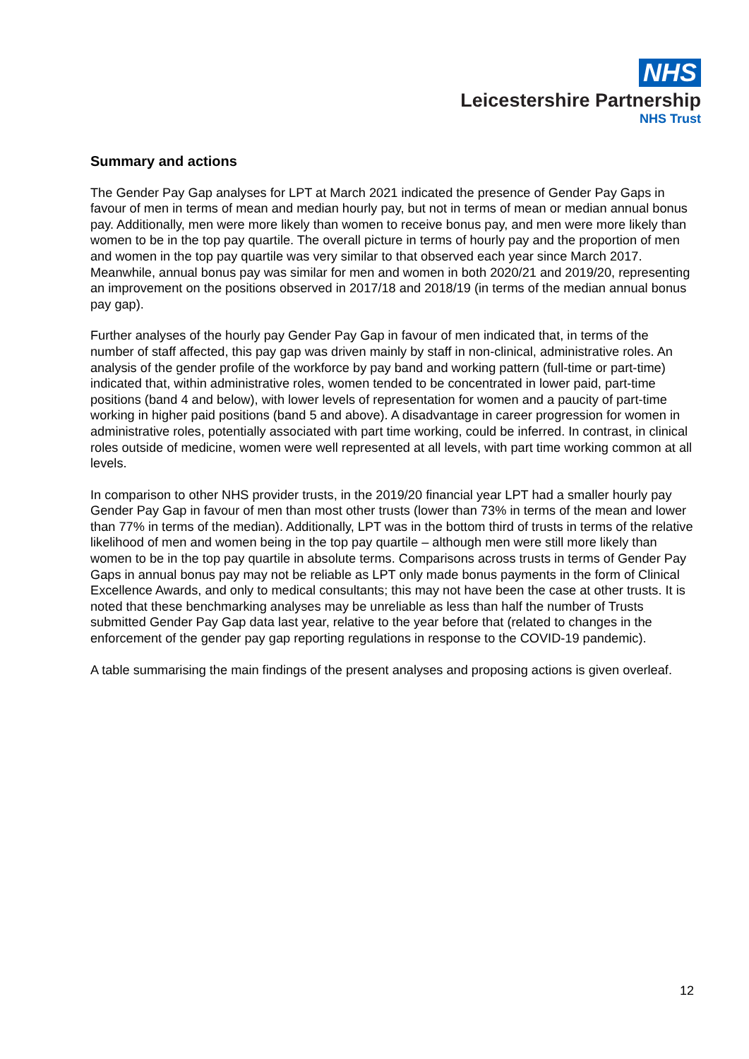NHS
Leicestershire Partnership
NHS Trust
Summary and actions
The Gender Pay Gap analyses for LPT at March 2021 indicated the presence of Gender Pay Gaps in favour of men in terms of mean and median hourly pay, but not in terms of mean or median annual bonus pay. Additionally, men were more likely than women to receive bonus pay, and men were more likely than women to be in the top pay quartile. The overall picture in terms of hourly pay and the proportion of men and women in the top pay quartile was very similar to that observed each year since March 2017. Meanwhile, annual bonus pay was similar for men and women in both 2020/21 and 2019/20, representing an improvement on the positions observed in 2017/18 and 2018/19 (in terms of the median annual bonus pay gap).
Further analyses of the hourly pay Gender Pay Gap in favour of men indicated that, in terms of the number of staff affected, this pay gap was driven mainly by staff in non-clinical, administrative roles. An analysis of the gender profile of the workforce by pay band and working pattern (full-time or part-time) indicated that, within administrative roles, women tended to be concentrated in lower paid, part-time positions (band 4 and below), with lower levels of representation for women and a paucity of part-time working in higher paid positions (band 5 and above). A disadvantage in career progression for women in administrative roles, potentially associated with part time working, could be inferred. In contrast, in clinical roles outside of medicine, women were well represented at all levels, with part time working common at all levels.
In comparison to other NHS provider trusts, in the 2019/20 financial year LPT had a smaller hourly pay Gender Pay Gap in favour of men than most other trusts (lower than 73% in terms of the mean and lower than 77% in terms of the median). Additionally, LPT was in the bottom third of trusts in terms of the relative likelihood of men and women being in the top pay quartile – although men were still more likely than women to be in the top pay quartile in absolute terms. Comparisons across trusts in terms of Gender Pay Gaps in annual bonus pay may not be reliable as LPT only made bonus payments in the form of Clinical Excellence Awards, and only to medical consultants; this may not have been the case at other trusts. It is noted that these benchmarking analyses may be unreliable as less than half the number of Trusts submitted Gender Pay Gap data last year, relative to the year before that (related to changes in the enforcement of the gender pay gap reporting regulations in response to the COVID-19 pandemic).
A table summarising the main findings of the present analyses and proposing actions is given overleaf.
12